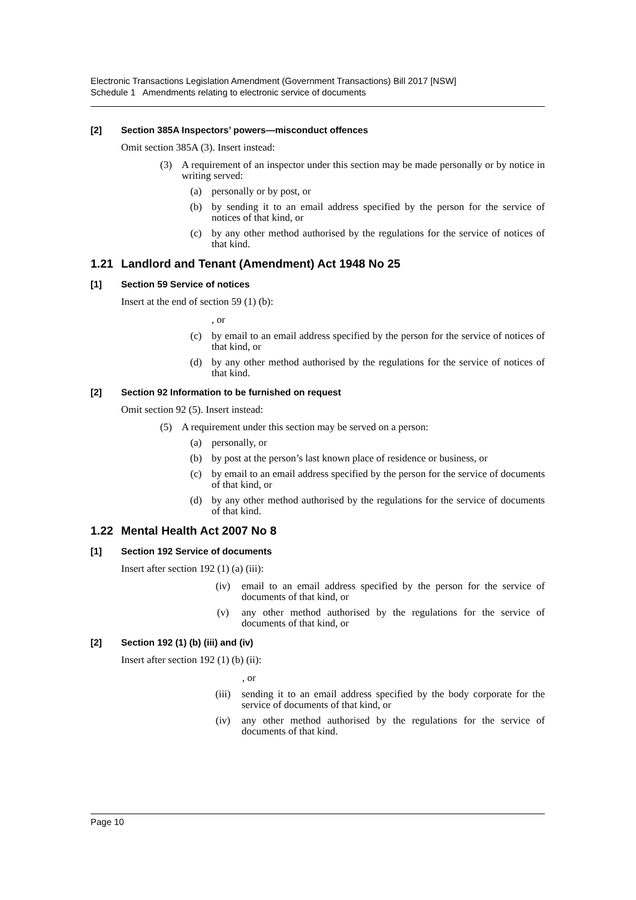Electronic Transactions Legislation Amendment (Government Transactions) Bill 2017 [NSW]
Schedule 1 Amendments relating to electronic service of documents
[2] Section 385A Inspectors’ powers—misconduct offences
Omit section 385A (3). Insert instead:
(3) A requirement of an inspector under this section may be made personally or by notice in writing served:
(a) personally or by post, or
(b) by sending it to an email address specified by the person for the service of notices of that kind, or
(c) by any other method authorised by the regulations for the service of notices of that kind.
1.21 Landlord and Tenant (Amendment) Act 1948 No 25
[1] Section 59 Service of notices
Insert at the end of section 59 (1) (b):
, or
(c) by email to an email address specified by the person for the service of notices of that kind, or
(d) by any other method authorised by the regulations for the service of notices of that kind.
[2] Section 92 Information to be furnished on request
Omit section 92 (5). Insert instead:
(5) A requirement under this section may be served on a person:
(a) personally, or
(b) by post at the person’s last known place of residence or business, or
(c) by email to an email address specified by the person for the service of documents of that kind, or
(d) by any other method authorised by the regulations for the service of documents of that kind.
1.22 Mental Health Act 2007 No 8
[1] Section 192 Service of documents
Insert after section 192 (1) (a) (iii):
(iv) email to an email address specified by the person for the service of documents of that kind, or
(v) any other method authorised by the regulations for the service of documents of that kind, or
[2] Section 192 (1) (b) (iii) and (iv)
Insert after section 192 (1) (b) (ii):
, or
(iii) sending it to an email address specified by the body corporate for the service of documents of that kind, or
(iv) any other method authorised by the regulations for the service of documents of that kind.
Page 10